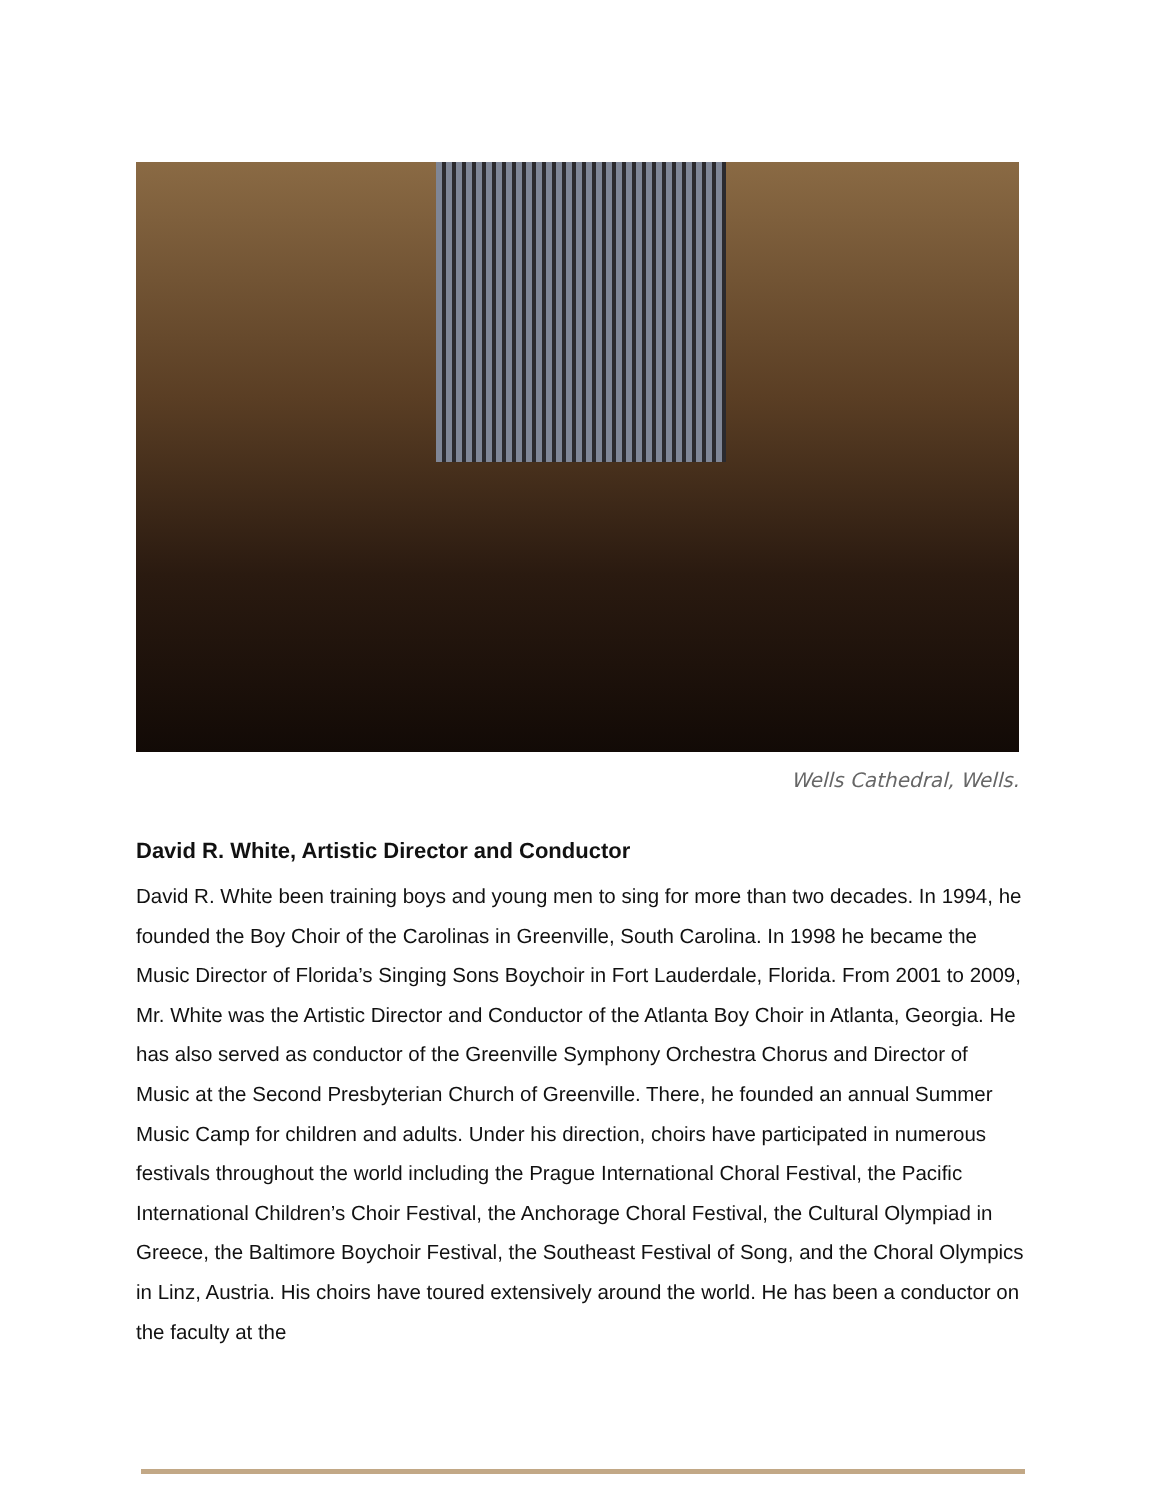Wells Cathedral, Wells.
David R. White, Artistic Director and Conductor
David R. White been training boys and young men to sing for more than two decades. In 1994, he founded the Boy Choir of the Carolinas in Greenville, South Carolina. In 1998 he became the Music Director of Florida’s Singing Sons Boychoir in Fort Lauderdale, Florida. From 2001 to 2009, Mr. White was the Artistic Director and Conductor of the Atlanta Boy Choir in Atlanta, Georgia. He has also served as conductor of the Greenville Symphony Orchestra Chorus and Director of Music at the Second Presbyterian Church of Greenville. There, he founded an annual Summer Music Camp for children and adults. Under his direction, choirs have participated in numerous festivals throughout the world including the Prague International Choral Festival, the Pacific International Children’s Choir Festival, the Anchorage Choral Festival, the Cultural Olympiad in Greece, the Baltimore Boychoir Festival, the Southeast Festival of Song, and the Choral Olympics in Linz, Austria. His choirs have toured extensively around the world. He has been a conductor on the faculty at the